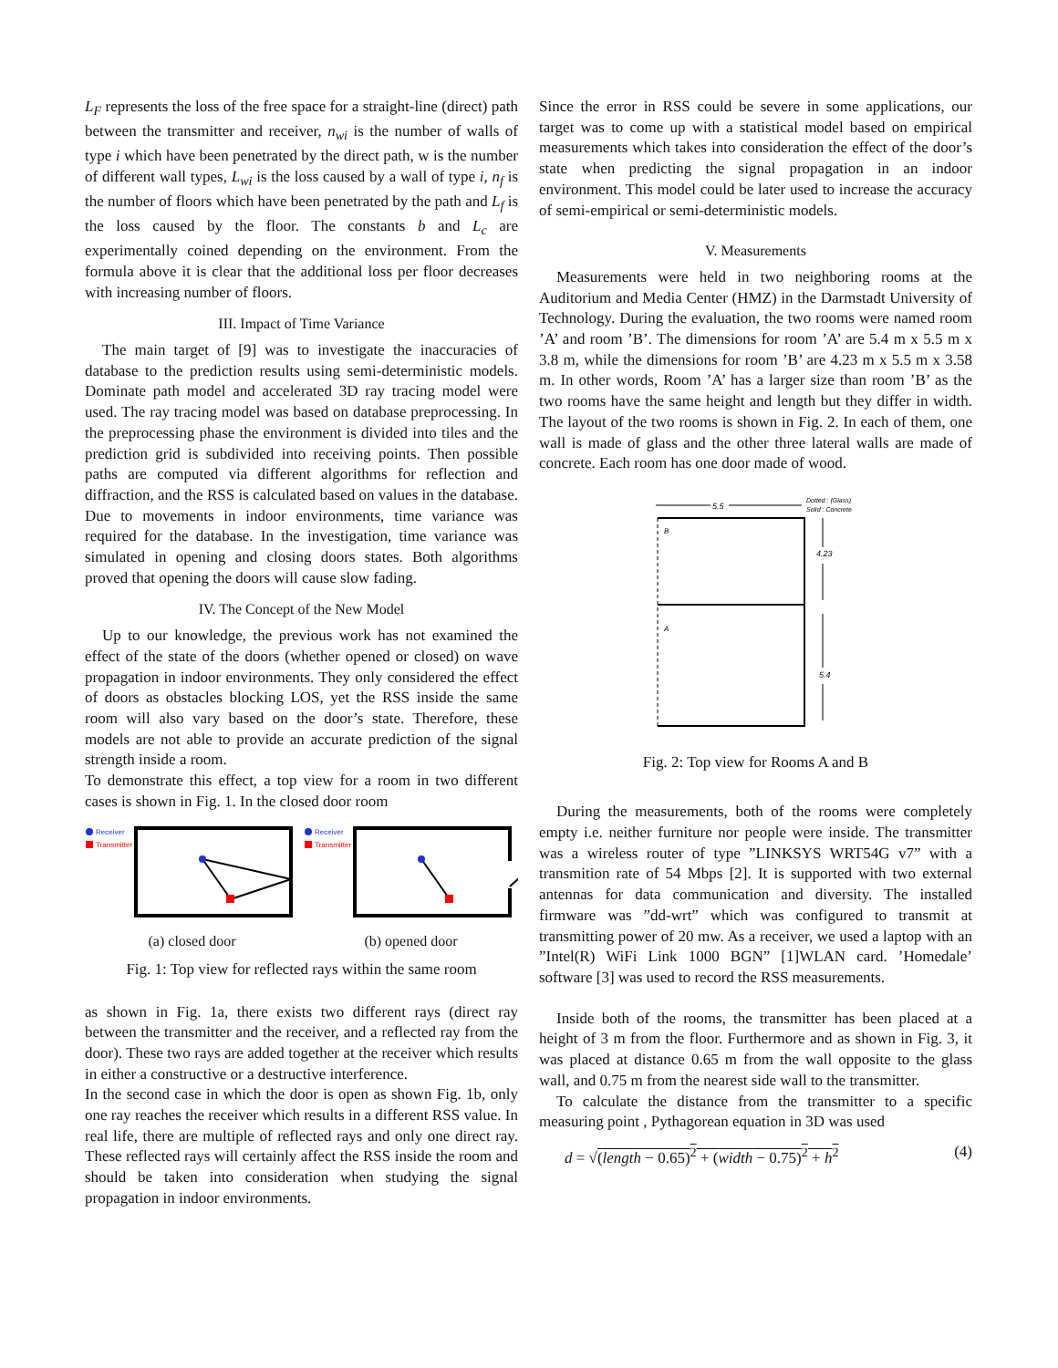L<sub>F</sub> represents the loss of the free space for a straight-line (direct) path between the transmitter and receiver, n<sub>wi</sub> is the number of walls of type i which have been penetrated by the direct path, w is the number of different wall types, L<sub>wi</sub> is the loss caused by a wall of type i, n<sub>f</sub> is the number of floors which have been penetrated by the path and L<sub>f</sub> is the loss caused by the floor. The constants b and L<sub>c</sub> are experimentally coined depending on the environment. From the formula above it is clear that the additional loss per floor decreases with increasing number of floors.
III. Impact of Time Variance
The main target of [9] was to investigate the inaccuracies of database to the prediction results using semi-deterministic models. Dominate path model and accelerated 3D ray tracing model were used. The ray tracing model was based on database preprocessing. In the preprocessing phase the environment is divided into tiles and the prediction grid is subdivided into receiving points. Then possible paths are computed via different algorithms for reflection and diffraction, and the RSS is calculated based on values in the database. Due to movements in indoor environments, time variance was required for the database. In the investigation, time variance was simulated in opening and closing doors states. Both algorithms proved that opening the doors will cause slow fading.
IV. The Concept of the New Model
Up to our knowledge, the previous work has not examined the effect of the state of the doors (whether opened or closed) on wave propagation in indoor environments. They only considered the effect of doors as obstacles blocking LOS, yet the RSS inside the same room will also vary based on the door’s state. Therefore, these models are not able to provide an accurate prediction of the signal strength inside a room.
To demonstrate this effect, a top view for a room in two different cases is shown in Fig. 1. In the closed door room
Receiver
Transmitter
(a) closed door
Receiver
Transmitter
(b) opened door
Fig. 1: Top view for reflected rays within the same room
as shown in Fig. 1a, there exists two different rays (direct ray between the transmitter and the receiver, and a reflected ray from the door). These two rays are added together at the receiver which results in either a constructive or a destructive interference.
In the second case in which the door is open as shown Fig. 1b, only one ray reaches the receiver which results in a different RSS value. In real life, there are multiple of reflected rays and only one direct ray. These reflected rays will certainly affect the RSS inside the room and should be taken into consideration when studying the signal propagation in indoor environments.
Since the error in RSS could be severe in some applications, our target was to come up with a statistical model based on empirical measurements which takes into consideration the effect of the door’s state when predicting the signal propagation in an indoor environment. This model could be later used to increase the accuracy of semi-empirical or semi-deterministic models.
V. Measurements
Measurements were held in two neighboring rooms at the Auditorium and Media Center (HMZ) in the Darmstadt University of Technology. During the evaluation, the two rooms were named room ’A’ and room ’B’. The dimensions for room ’A’ are 5.4 m x 5.5 m x 3.8 m, while the dimensions for room ’B’ are 4.23 m x 5.5 m x 3.58 m. In other words, Room ’A’ has a larger size than room ’B’ as the two rooms have the same height and length but they differ in width. The layout of the two rooms is shown in Fig. 2. In each of them, one wall is made of glass and the other three lateral walls are made of concrete. Each room has one door made of wood.
5.5
Dotted : (Glass)
Solid : Concrete
B
A
4.23
5.4
Fig. 2: Top view for Rooms A and B
During the measurements, both of the rooms were completely empty i.e. neither furniture nor people were inside. The transmitter was a wireless router of type ”LINKSYS WRT54G v7” with a transmition rate of 54 Mbps [2]. It is supported with two external antennas for data communication and diversity. The installed firmware was ”dd-wrt” which was configured to transmit at transmitting power of 20 mw. As a receiver, we used a laptop with an ”Intel(R) WiFi Link 1000 BGN” [1]WLAN card. ’Homedale’ software [3] was used to record the RSS measurements.
Inside both of the rooms, the transmitter has been placed at a height of 3 m from the floor. Furthermore and as shown in Fig. 3, it was placed at distance 0.65 m from the wall opposite to the glass wall, and 0.75 m from the nearest side wall to the transmitter.
To calculate the distance from the transmitter to a specific measuring point , Pythagorean equation in 3D was used
d = √(length − 0.65)<sup>2</sup> + (width − 0.75)<sup>2</sup> + h<sup>2</sup> (4)